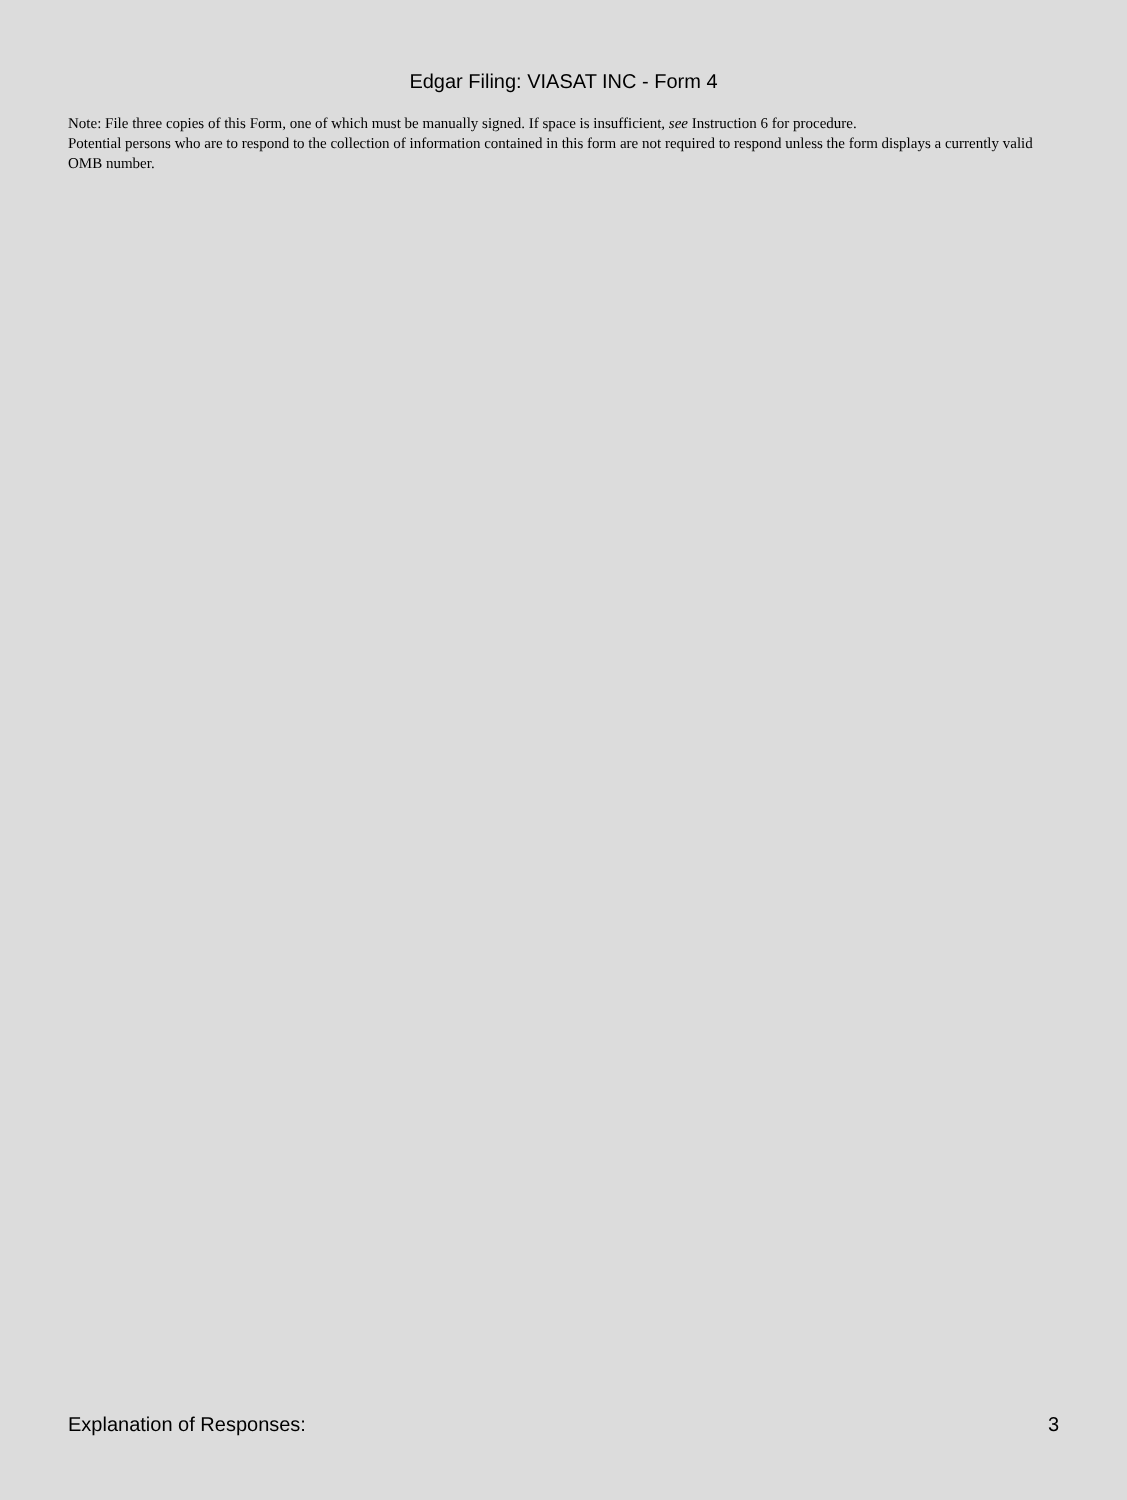Edgar Filing: VIASAT INC - Form 4
Note: File three copies of this Form, one of which must be manually signed. If space is insufficient, see Instruction 6 for procedure.
Potential persons who are to respond to the collection of information contained in this form are not required to respond unless the form displays a currently valid OMB number.
Explanation of Responses: 3